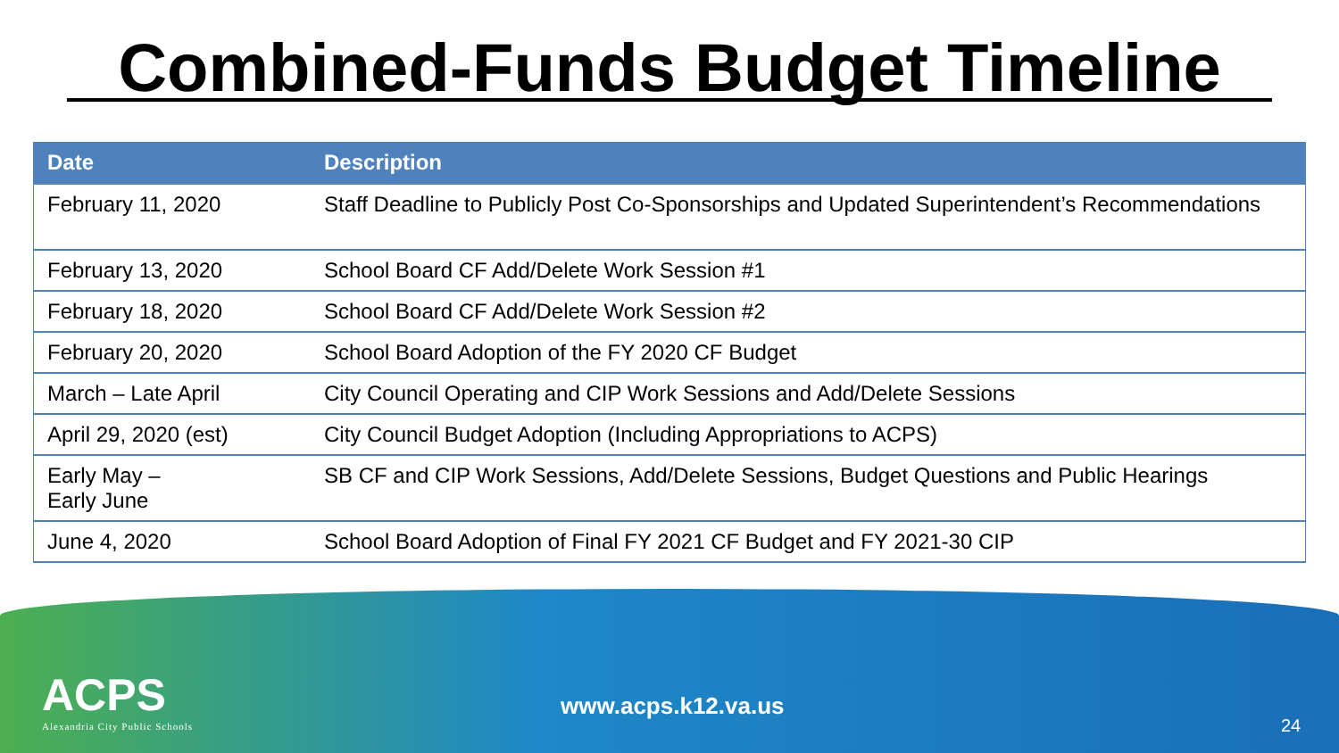Combined-Funds Budget Timeline
| Date | Description |
| --- | --- |
| February 11, 2020 | Staff Deadline to Publicly Post Co-Sponsorships and Updated Superintendent’s Recommendations |
| February 13, 2020 | School Board CF Add/Delete Work Session #1 |
| February 18, 2020 | School Board CF Add/Delete Work Session #2 |
| February 20, 2020 | School Board Adoption of the FY 2020 CF Budget |
| March – Late April | City Council Operating and CIP Work Sessions and Add/Delete Sessions |
| April 29, 2020 (est) | City Council Budget Adoption (Including Appropriations to ACPS) |
| Early May – Early June | SB CF and CIP Work Sessions, Add/Delete Sessions, Budget Questions and Public Hearings |
| June 4, 2020 | School Board Adoption of Final FY 2021 CF Budget and FY 2021-30 CIP |
ACPS
Alexandria City Public Schools
www.acps.k12.va.us
24